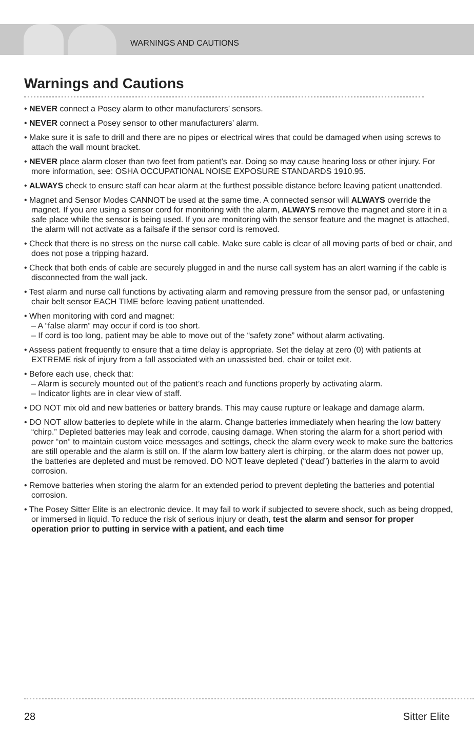WARNINGS AND CAUTIONS
Warnings and Cautions
• NEVER connect a Posey alarm to other manufacturers’ sensors.
• NEVER connect a Posey sensor to other manufacturers’ alarm.
• Make sure it is safe to drill and there are no pipes or electrical wires that could be damaged when using screws to attach the wall mount bracket.
• NEVER place alarm closer than two feet from patient’s ear. Doing so may cause hearing loss or other injury. For more information, see: OSHA OCCUPATIONAL NOISE EXPOSURE STANDARDS 1910.95.
• ALWAYS check to ensure staff can hear alarm at the furthest possible distance before leaving patient unattended.
• Magnet and Sensor Modes CANNOT be used at the same time. A connected sensor will ALWAYS override the magnet. If you are using a sensor cord for monitoring with the alarm, ALWAYS remove the magnet and store it in a safe place while the sensor is being used. If you are monitoring with the sensor feature and the magnet is attached, the alarm will not activate as a failsafe if the sensor cord is removed.
• Check that there is no stress on the nurse call cable. Make sure cable is clear of all moving parts of bed or chair, and does not pose a tripping hazard.
• Check that both ends of cable are securely plugged in and the nurse call system has an alert warning if the cable is disconnected from the wall jack.
• Test alarm and nurse call functions by activating alarm and removing pressure from the sensor pad, or unfastening chair belt sensor EACH TIME before leaving patient unattended.
• When monitoring with cord and magnet:
– A “false alarm” may occur if cord is too short.
– If cord is too long, patient may be able to move out of the “safety zone” without alarm activating.
• Assess patient frequently to ensure that a time delay is appropriate. Set the delay at zero (0) with patients at EXTREME risk of injury from a fall associated with an unassisted bed, chair or toilet exit.
• Before each use, check that:
– Alarm is securely mounted out of the patient’s reach and functions properly by activating alarm.
– Indicator lights are in clear view of staff.
• DO NOT mix old and new batteries or battery brands. This may cause rupture or leakage and damage alarm.
• DO NOT allow batteries to deplete while in the alarm. Change batteries immediately when hearing the low battery “chirp.” Depleted batteries may leak and corrode, causing damage. When storing the alarm for a short period with power “on” to maintain custom voice messages and settings, check the alarm every week to make sure the batteries are still operable and the alarm is still on. If the alarm low battery alert is chirping, or the alarm does not power up, the batteries are depleted and must be removed. DO NOT leave depleted (“dead”) batteries in the alarm to avoid corrosion.
• Remove batteries when storing the alarm for an extended period to prevent depleting the batteries and potential corrosion.
• The Posey Sitter Elite is an electronic device. It may fail to work if subjected to severe shock, such as being dropped, or immersed in liquid. To reduce the risk of serious injury or death, test the alarm and sensor for proper operation prior to putting in service with a patient, and each time
28 Sitter Elite